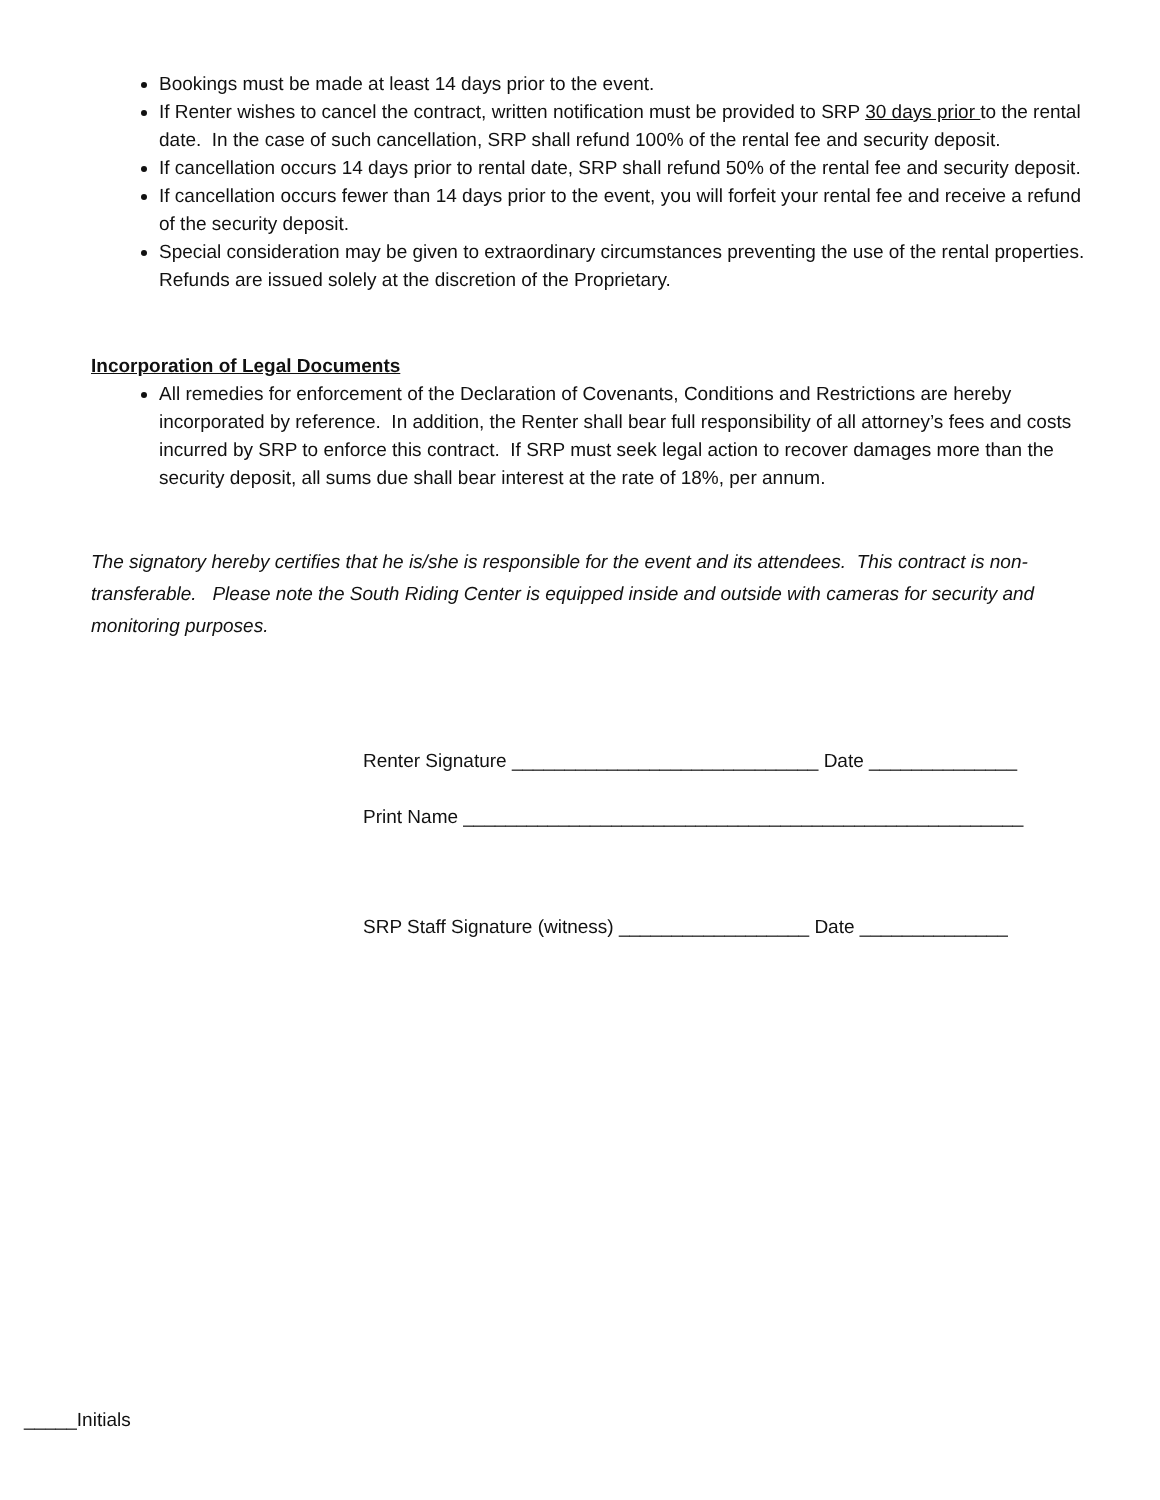Bookings must be made at least 14 days prior to the event.
If Renter wishes to cancel the contract, written notification must be provided to SRP 30 days prior to the rental date. In the case of such cancellation, SRP shall refund 100% of the rental fee and security deposit.
If cancellation occurs 14 days prior to rental date, SRP shall refund 50% of the rental fee and security deposit.
If cancellation occurs fewer than 14 days prior to the event, you will forfeit your rental fee and receive a refund of the security deposit.
Special consideration may be given to extraordinary circumstances preventing the use of the rental properties. Refunds are issued solely at the discretion of the Proprietary.
Incorporation of Legal Documents
All remedies for enforcement of the Declaration of Covenants, Conditions and Restrictions are hereby incorporated by reference. In addition, the Renter shall bear full responsibility of all attorney’s fees and costs incurred by SRP to enforce this contract. If SRP must seek legal action to recover damages more than the security deposit, all sums due shall bear interest at the rate of 18%, per annum.
The signatory hereby certifies that he is/she is responsible for the event and its attendees. This contract is non-transferable. Please note the South Riding Center is equipped inside and outside with cameras for security and monitoring purposes.
Renter Signature _____________________________ Date ______________
Print Name _____________________________________________________
SRP Staff Signature (witness) __________________ Date ______________
_____Initials